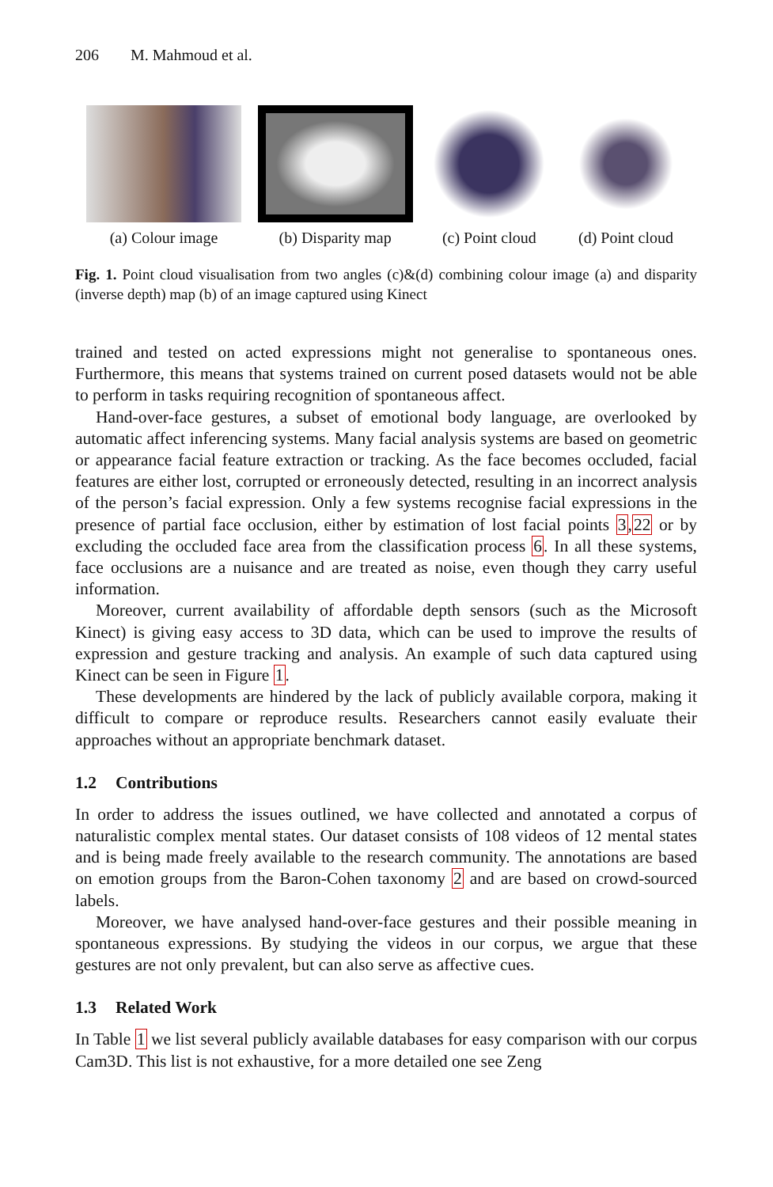206 M. Mahmoud et al.
(a) Colour image (b) Disparity map (c) Point cloud (d) Point cloud
Fig. 1. Point cloud visualisation from two angles (c)&(d) combining colour image (a) and disparity (inverse depth) map (b) of an image captured using Kinect
trained and tested on acted expressions might not generalise to spontaneous ones. Furthermore, this means that systems trained on current posed datasets would not be able to perform in tasks requiring recognition of spontaneous affect.
Hand-over-face gestures, a subset of emotional body language, are overlooked by automatic affect inferencing systems. Many facial analysis systems are based on geometric or appearance facial feature extraction or tracking. As the face becomes occluded, facial features are either lost, corrupted or erroneously detected, resulting in an incorrect analysis of the person’s facial expression. Only a few systems recognise facial expressions in the presence of partial face occlusion, either by estimation of lost facial points 3,22 or by excluding the occluded face area from the classification process 6. In all these systems, face occlusions are a nuisance and are treated as noise, even though they carry useful information.
Moreover, current availability of affordable depth sensors (such as the Microsoft Kinect) is giving easy access to 3D data, which can be used to improve the results of expression and gesture tracking and analysis. An example of such data captured using Kinect can be seen in Figure 1.
These developments are hindered by the lack of publicly available corpora, making it difficult to compare or reproduce results. Researchers cannot easily evaluate their approaches without an appropriate benchmark dataset.
1.2 Contributions
In order to address the issues outlined, we have collected and annotated a corpus of naturalistic complex mental states. Our dataset consists of 108 videos of 12 mental states and is being made freely available to the research community. The annotations are based on emotion groups from the Baron-Cohen taxonomy 2 and are based on crowd-sourced labels.
Moreover, we have analysed hand-over-face gestures and their possible meaning in spontaneous expressions. By studying the videos in our corpus, we argue that these gestures are not only prevalent, but can also serve as affective cues.
1.3 Related Work
In Table 1 we list several publicly available databases for easy comparison with our corpus Cam3D. This list is not exhaustive, for a more detailed one see Zeng